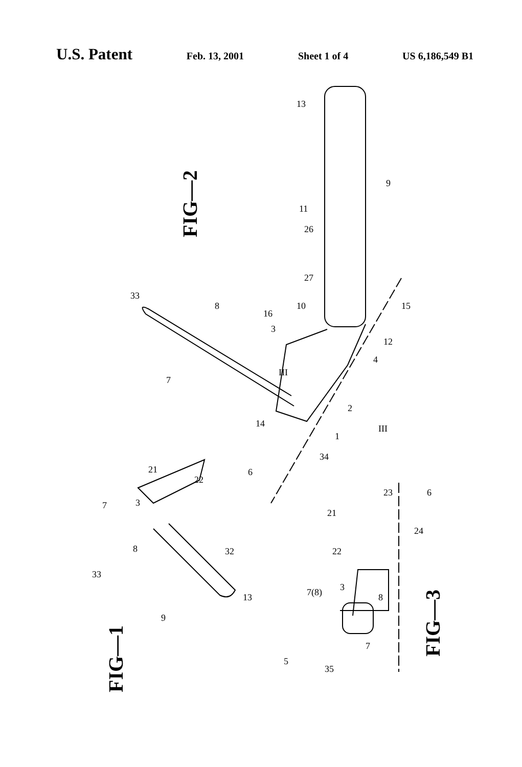U.S. Patent
Feb. 13, 2001 Sheet 1 of 4 US 6,186,549 B1
FIG—2
FIG—1
FIG—3
13
9
11
26
27
10
15
16
3
8
33
12
III
4
7
2
14
1
III
34
6
21
22
3
7
8
32
33
13
9
6
23
21
24
22
3
7(8)
8
7
5
35